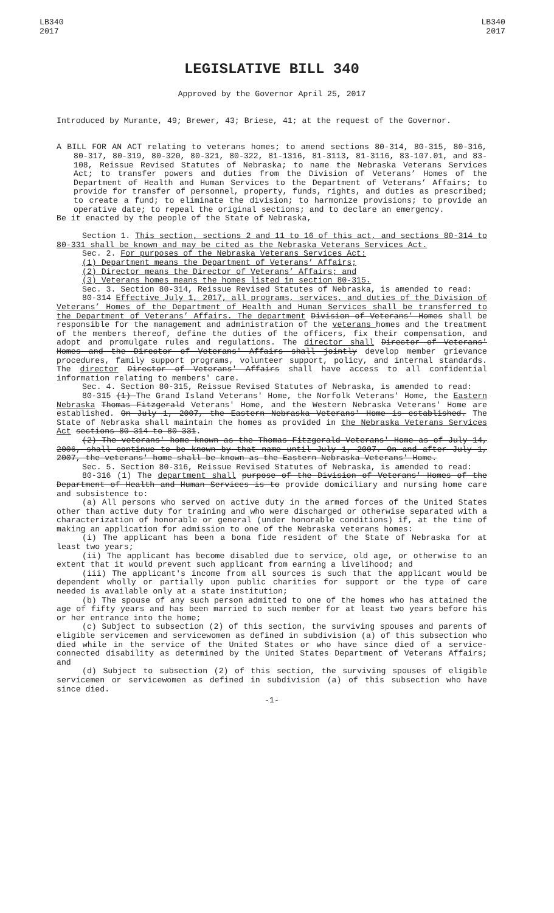LB340
2017
LB340
2017
LEGISLATIVE BILL 340
Approved by the Governor April 25, 2017
Introduced by Murante, 49; Brewer, 43; Briese, 41; at the request of the Governor.
A BILL FOR AN ACT relating to veterans homes; to amend sections 80-314, 80-315, 80-316, 80-317, 80-319, 80-320, 80-321, 80-322, 81-1316, 81-3113, 81-3116, 83-107.01, and 83-108, Reissue Revised Statutes of Nebraska; to name the Nebraska Veterans Services Act; to transfer powers and duties from the Division of Veterans’ Homes of the Department of Health and Human Services to the Department of Veterans’ Affairs; to provide for transfer of personnel, property, funds, rights, and duties as prescribed; to create a fund; to eliminate the division; to harmonize provisions; to provide an operative date; to repeal the original sections; and to declare an emergency.
Be it enacted by the people of the State of Nebraska,
Section 1. This section, sections 2 and 11 to 16 of this act, and sections 80-314 to 80-331 shall be known and may be cited as the Nebraska Veterans Services Act.
Sec. 2. For purposes of the Nebraska Veterans Services Act:
(1) Department means the Department of Veterans’ Affairs;
(2) Director means the Director of Veterans’ Affairs; and
(3) Veterans homes means the homes listed in section 80-315.
Sec. 3. Section 80-314, Reissue Revised Statutes of Nebraska, is amended to read:
80-314 Effective July 1, 2017, all programs, services, and duties of the Division of Veterans’ Homes of the Department of Health and Human Services shall be transferred to the Department of Veterans’ Affairs. The department Division of Veterans' Homes shall be responsible for the management and administration of the veterans homes and the treatment of the members thereof, define the duties of the officers, fix their compensation, and adopt and promulgate rules and regulations. The director shall Director of Veterans' Homes and the Director of Veterans' Affairs shall jointly develop member grievance procedures, family support programs, volunteer support, policy, and internal standards. The director Director of Veterans' Affairs shall have access to all confidential information relating to members' care.
Sec. 4. Section 80-315, Reissue Revised Statutes of Nebraska, is amended to read:
80-315 (1) The Grand Island Veterans' Home, the Norfolk Veterans' Home, the Eastern Nebraska Thomas Fitzgerald Veterans' Home, and the Western Nebraska Veterans' Home are established. On July 1, 2007, the Eastern Nebraska Veterans' Home is established. The State of Nebraska shall maintain the homes as provided in the Nebraska Veterans Services Act sections 80-314 to 80-331.
(2) The veterans' home known as the Thomas Fitzgerald Veterans' Home as of July 14, 2006, shall continue to be known by that name until July 1, 2007. On and after July 1, 2007, the veterans' home shall be known as the Eastern Nebraska Veterans' Home.
Sec. 5. Section 80-316, Reissue Revised Statutes of Nebraska, is amended to read:
80-316 (1) The department shall purpose of the Division of Veterans' Homes of the Department of Health and Human Services is to provide domiciliary and nursing home care and subsistence to:
(a) All persons who served on active duty in the armed forces of the United States other than active duty for training and who were discharged or otherwise separated with a characterization of honorable or general (under honorable conditions) if, at the time of making an application for admission to one of the Nebraska veterans homes:
(i) The applicant has been a bona fide resident of the State of Nebraska for at least two years;
(ii) The applicant has become disabled due to service, old age, or otherwise to an extent that it would prevent such applicant from earning a livelihood; and
(iii) The applicant's income from all sources is such that the applicant would be dependent wholly or partially upon public charities for support or the type of care needed is available only at a state institution;
(b) The spouse of any such person admitted to one of the homes who has attained the age of fifty years and has been married to such member for at least two years before his or her entrance into the home;
(c) Subject to subsection (2) of this section, the surviving spouses and parents of eligible servicemen and servicewomen as defined in subdivision (a) of this subsection who died while in the service of the United States or who have since died of a service-connected disability as determined by the United States Department of Veterans Affairs; and
(d) Subject to subsection (2) of this section, the surviving spouses of eligible servicemen or servicewomen as defined in subdivision (a) of this subsection who have since died.
-1-